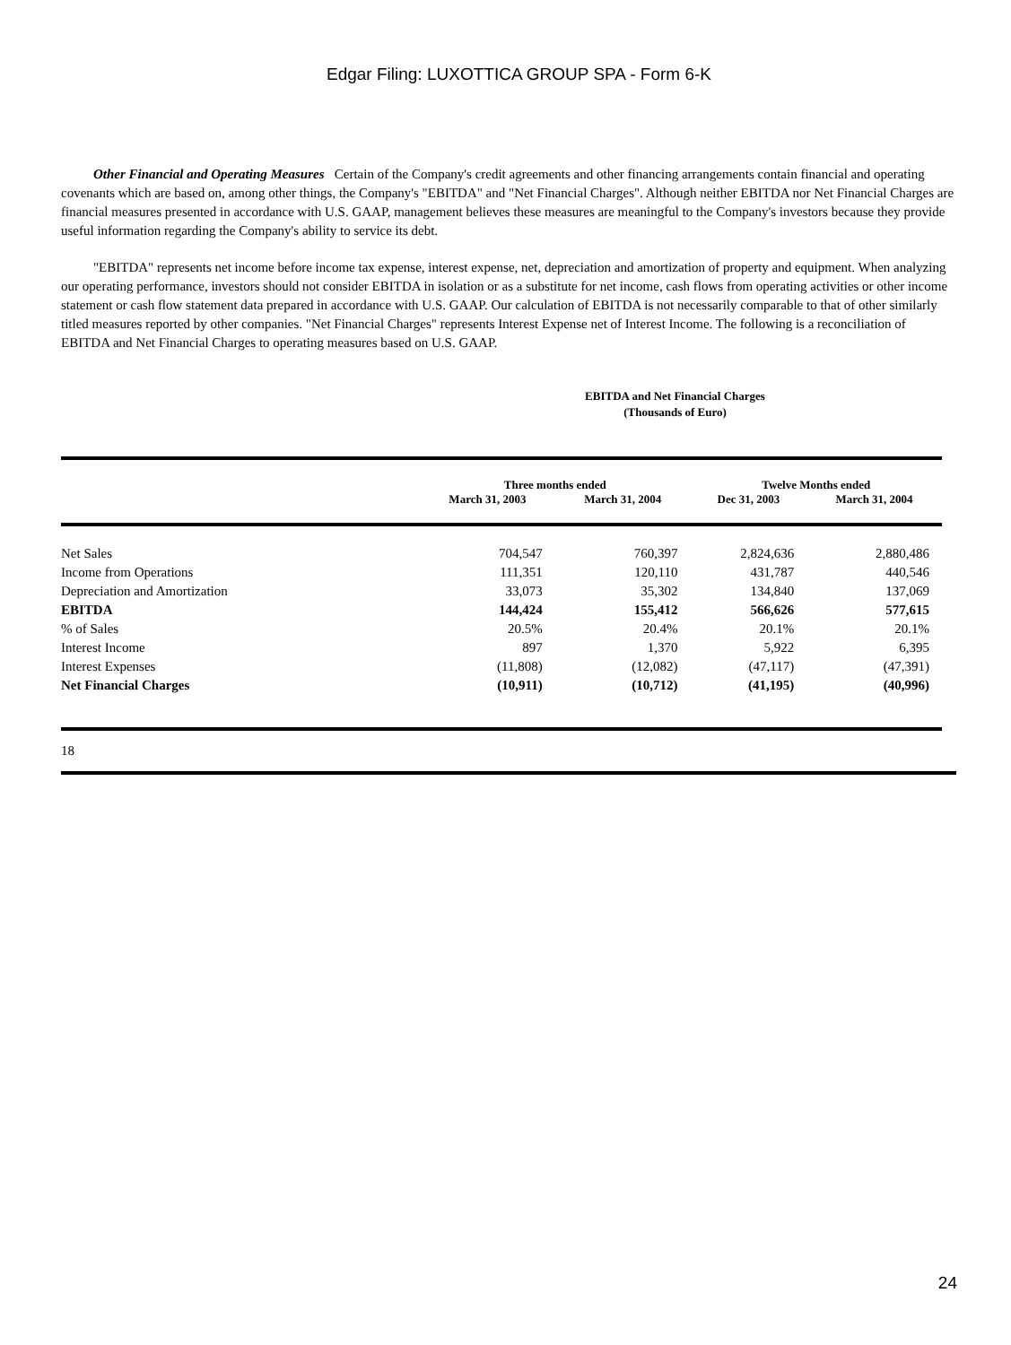Edgar Filing: LUXOTTICA GROUP SPA - Form 6-K
Other Financial and Operating Measures Certain of the Company's credit agreements and other financing arrangements contain financial and operating covenants which are based on, among other things, the Company's "EBITDA" and "Net Financial Charges". Although neither EBITDA nor Net Financial Charges are financial measures presented in accordance with U.S. GAAP, management believes these measures are meaningful to the Company's investors because they provide useful information regarding the Company's ability to service its debt.
"EBITDA" represents net income before income tax expense, interest expense, net, depreciation and amortization of property and equipment. When analyzing our operating performance, investors should not consider EBITDA in isolation or as a substitute for net income, cash flows from operating activities or other income statement or cash flow statement data prepared in accordance with U.S. GAAP. Our calculation of EBITDA is not necessarily comparable to that of other similarly titled measures reported by other companies. "Net Financial Charges" represents Interest Expense net of Interest Income. The following is a reconciliation of EBITDA and Net Financial Charges to operating measures based on U.S. GAAP.
EBITDA and Net Financial Charges
(Thousands of Euro)
| | Three months ended | | Twelve Months ended | |
| --- | --- | --- | --- | --- |
| | March 31, 2003 | March 31, 2004 | Dec 31, 2003 | March 31, 2004 |
| Net Sales | 704,547 | 760,397 | 2,824,636 | 2,880,486 |
| Income from Operations | 111,351 | 120,110 | 431,787 | 440,546 |
| Depreciation and Amortization | 33,073 | 35,302 | 134,840 | 137,069 |
| EBITDA | 144,424 | 155,412 | 566,626 | 577,615 |
| % of Sales | 20.5% | 20.4% | 20.1% | 20.1% |
| Interest Income | 897 | 1,370 | 5,922 | 6,395 |
| Interest Expenses | (11,808) | (12,082) | (47,117) | (47,391) |
| Net Financial Charges | (10,911) | (10,712) | (41,195) | (40,996) |
18
24